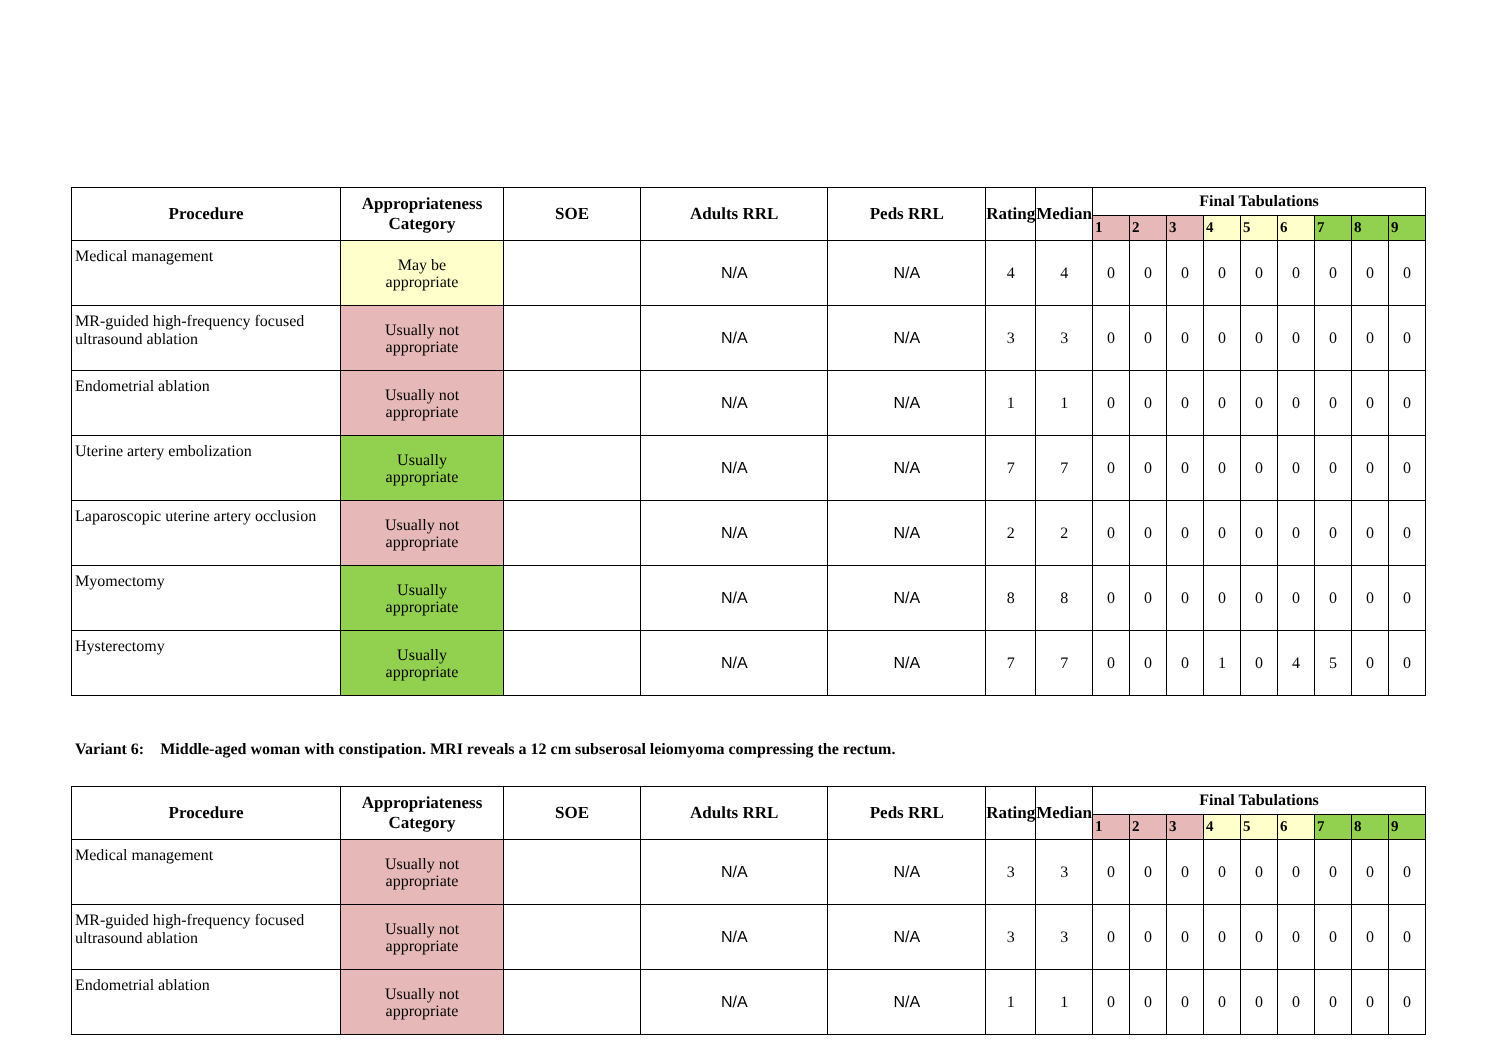| Procedure | Appropriateness Category | SOE | Adults RRL | Peds RRL | Rating | Median | Final Tabulations | | | | | | | | |
| --- | --- | --- | --- | --- | --- | --- | --- | --- | --- | --- | --- | --- | --- | --- | --- |
| | | | | | | | 1 | 2 | 3 | 4 | 5 | 6 | 7 | 8 | 9 |
| Medical management | May be appropriate | | N/A | N/A | 4 | 4 | 0 | 0 | 0 | 0 | 0 | 0 | 0 | 0 | 0 |
| MR-guided high-frequency focused ultrasound ablation | Usually not appropriate | | N/A | N/A | 3 | 3 | 0 | 0 | 0 | 0 | 0 | 0 | 0 | 0 | 0 |
| Endometrial ablation | Usually not appropriate | | N/A | N/A | 1 | 1 | 0 | 0 | 0 | 0 | 0 | 0 | 0 | 0 | 0 |
| Uterine artery embolization | Usually appropriate | | N/A | N/A | 7 | 7 | 0 | 0 | 0 | 0 | 0 | 0 | 0 | 0 | 0 |
| Laparoscopic uterine artery occlusion | Usually not appropriate | | N/A | N/A | 2 | 2 | 0 | 0 | 0 | 0 | 0 | 0 | 0 | 0 | 0 |
| Myomectomy | Usually appropriate | | N/A | N/A | 8 | 8 | 0 | 0 | 0 | 0 | 0 | 0 | 0 | 0 | 0 |
| Hysterectomy | Usually appropriate | | N/A | N/A | 7 | 7 | 0 | 0 | 0 | 1 | 0 | 4 | 5 | 0 | 0 |
Variant 6: Middle-aged woman with constipation. MRI reveals a 12 cm subserosal leiomyoma compressing the rectum.
| Procedure | Appropriateness Category | SOE | Adults RRL | Peds RRL | Rating | Median | Final Tabulations | | | | | | | | |
| --- | --- | --- | --- | --- | --- | --- | --- | --- | --- | --- | --- | --- | --- | --- | --- |
| | | | | | | | 1 | 2 | 3 | 4 | 5 | 6 | 7 | 8 | 9 |
| Medical management | Usually not appropriate | | N/A | N/A | 3 | 3 | 0 | 0 | 0 | 0 | 0 | 0 | 0 | 0 | 0 |
| MR-guided high-frequency focused ultrasound ablation | Usually not appropriate | | N/A | N/A | 3 | 3 | 0 | 0 | 0 | 0 | 0 | 0 | 0 | 0 | 0 |
| Endometrial ablation | Usually not appropriate | | N/A | N/A | 1 | 1 | 0 | 0 | 0 | 0 | 0 | 0 | 0 | 0 | 0 |